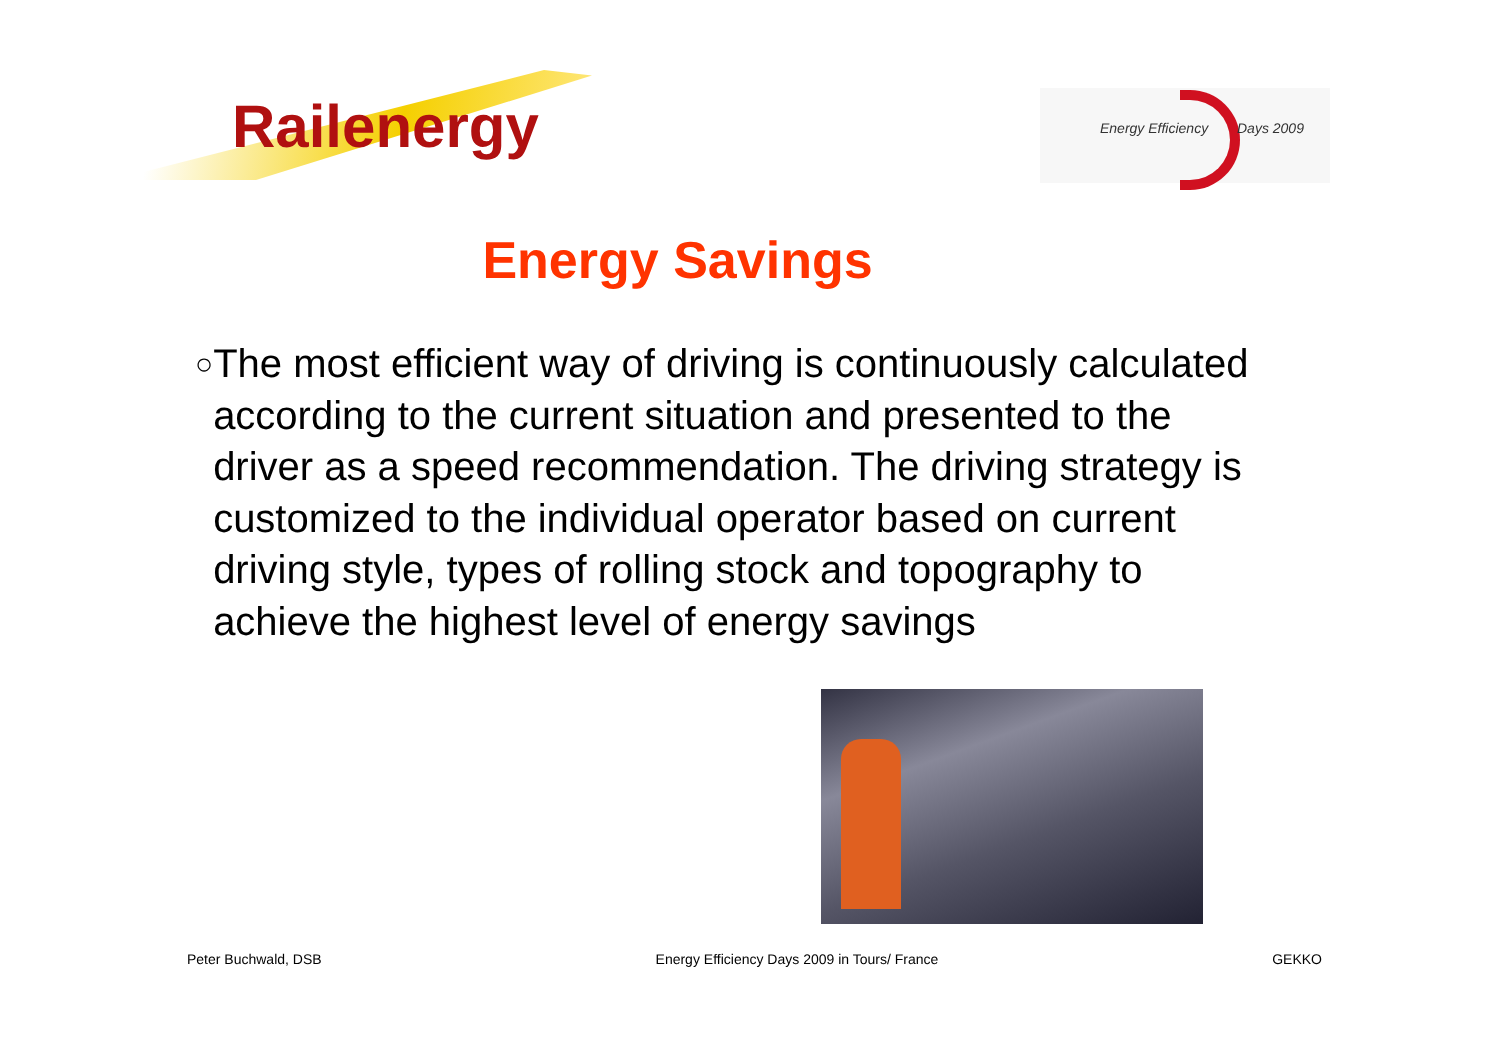Railenergy
Energy Efficiency Days 2009
Energy Savings
○
The most efficient way of driving is continuously calculated according to the current situation and presented to the driver as a speed recommendation. The driving strategy is customized to the individual operator based on current driving style, types of rolling stock and topography to achieve the highest level of energy savings
Peter Buchwald, DSB Energy Efficiency Days 2009 in Tours/ France GEKKO